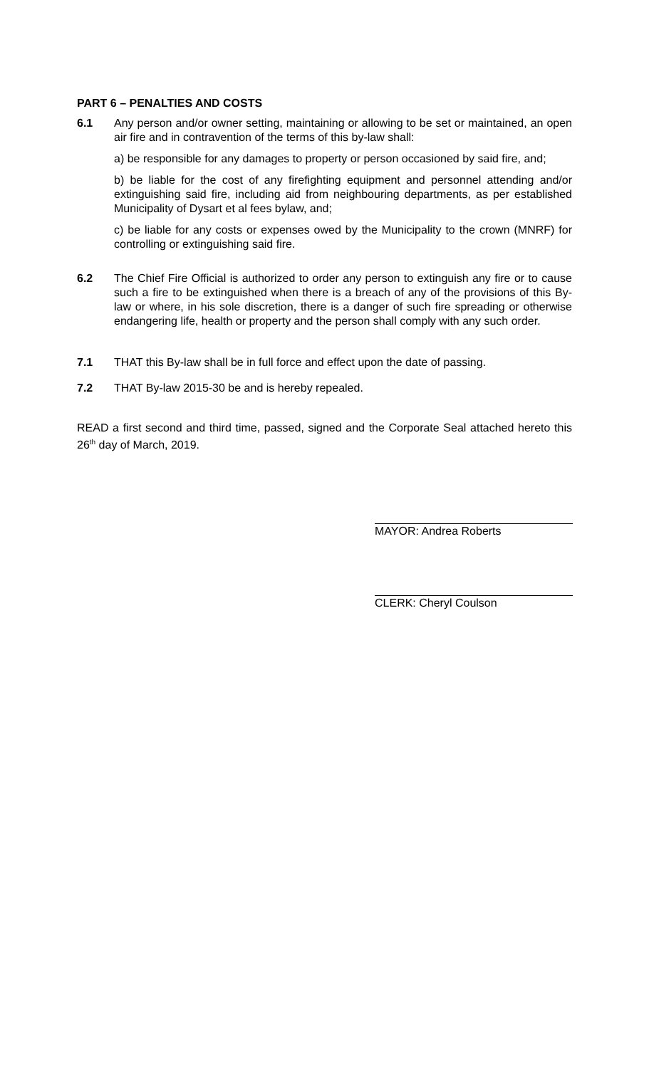PART 6 – PENALTIES AND COSTS
6.1 Any person and/or owner setting, maintaining or allowing to be set or maintained, an open air fire and in contravention of the terms of this by-law shall:
a) be responsible for any damages to property or person occasioned by said fire, and;
b) be liable for the cost of any firefighting equipment and personnel attending and/or extinguishing said fire, including aid from neighbouring departments, as per established Municipality of Dysart et al fees bylaw, and;
c) be liable for any costs or expenses owed by the Municipality to the crown (MNRF) for controlling or extinguishing said fire.
6.2 The Chief Fire Official is authorized to order any person to extinguish any fire or to cause such a fire to be extinguished when there is a breach of any of the provisions of this By-law or where, in his sole discretion, there is a danger of such fire spreading or otherwise endangering life, health or property and the person shall comply with any such order.
7.1 THAT this By-law shall be in full force and effect upon the date of passing.
7.2 THAT By-law 2015-30 be and is hereby repealed.
READ a first second and third time, passed, signed and the Corporate Seal attached hereto this 26<sup>th</sup> day of March, 2019.
MAYOR: Andrea Roberts
CLERK: Cheryl Coulson